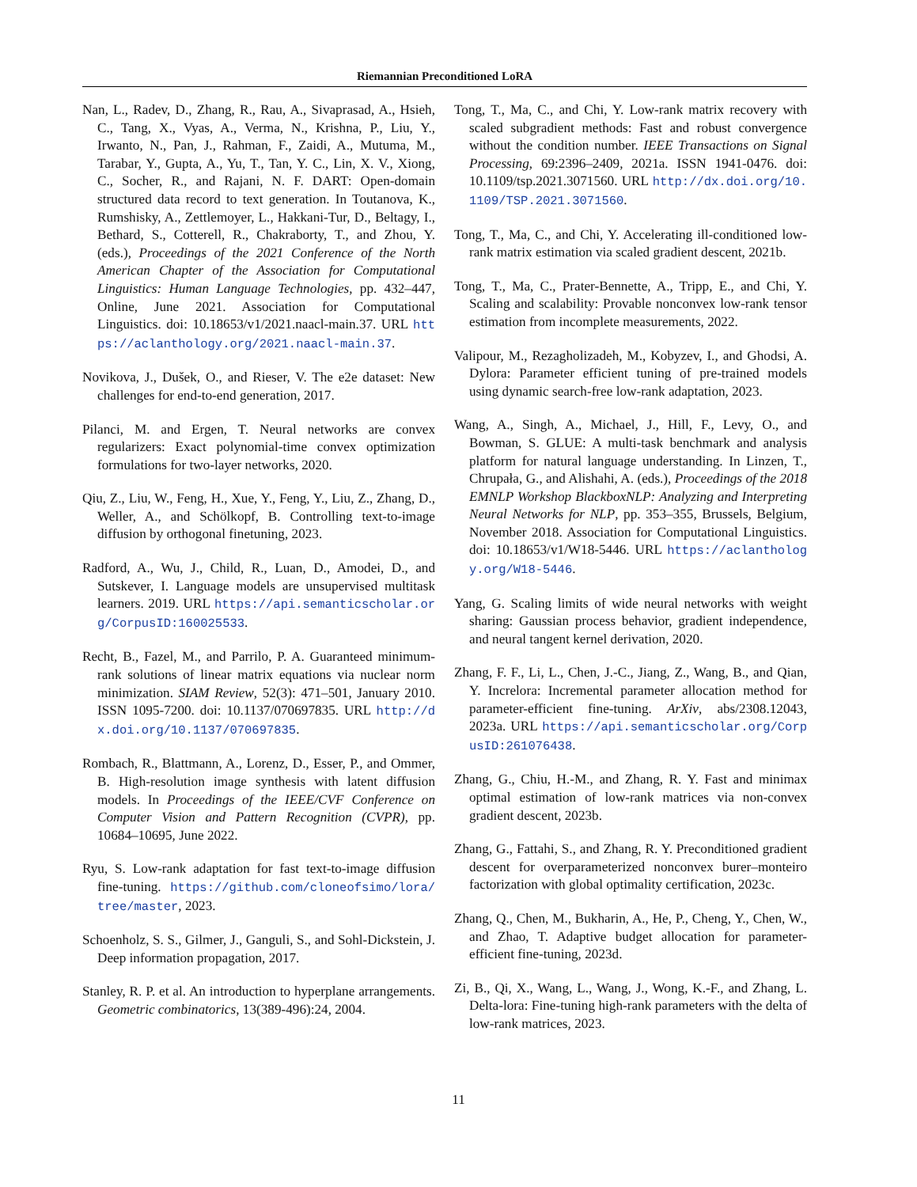Riemannian Preconditioned LoRA
Nan, L., Radev, D., Zhang, R., Rau, A., Sivaprasad, A., Hsieh, C., Tang, X., Vyas, A., Verma, N., Krishna, P., Liu, Y., Irwanto, N., Pan, J., Rahman, F., Zaidi, A., Mutuma, M., Tarabar, Y., Gupta, A., Yu, T., Tan, Y. C., Lin, X. V., Xiong, C., Socher, R., and Rajani, N. F. DART: Open-domain structured data record to text generation. In Toutanova, K., Rumshisky, A., Zettlemoyer, L., Hakkani-Tur, D., Beltagy, I., Bethard, S., Cotterell, R., Chakraborty, T., and Zhou, Y. (eds.), Proceedings of the 2021 Conference of the North American Chapter of the Association for Computational Linguistics: Human Language Technologies, pp. 432–447, Online, June 2021. Association for Computational Linguistics. doi: 10.18653/v1/2021.naacl-main.37. URL https://aclanthology.org/2021.naacl-main.37.
Novikova, J., Dušek, O., and Rieser, V. The e2e dataset: New challenges for end-to-end generation, 2017.
Pilanci, M. and Ergen, T. Neural networks are convex regularizers: Exact polynomial-time convex optimization formulations for two-layer networks, 2020.
Qiu, Z., Liu, W., Feng, H., Xue, Y., Feng, Y., Liu, Z., Zhang, D., Weller, A., and Schölkopf, B. Controlling text-to-image diffusion by orthogonal finetuning, 2023.
Radford, A., Wu, J., Child, R., Luan, D., Amodei, D., and Sutskever, I. Language models are unsupervised multitask learners. 2019. URL https://api.semanticscholar.org/CorpusID:160025533.
Recht, B., Fazel, M., and Parrilo, P. A. Guaranteed minimum-rank solutions of linear matrix equations via nuclear norm minimization. SIAM Review, 52(3): 471–501, January 2010. ISSN 1095-7200. doi: 10.1137/070697835. URL http://dx.doi.org/10.1137/070697835.
Rombach, R., Blattmann, A., Lorenz, D., Esser, P., and Ommer, B. High-resolution image synthesis with latent diffusion models. In Proceedings of the IEEE/CVF Conference on Computer Vision and Pattern Recognition (CVPR), pp. 10684–10695, June 2022.
Ryu, S. Low-rank adaptation for fast text-to-image diffusion fine-tuning. https://github.com/cloneofsimo/lora/tree/master, 2023.
Schoenholz, S. S., Gilmer, J., Ganguli, S., and Sohl-Dickstein, J. Deep information propagation, 2017.
Stanley, R. P. et al. An introduction to hyperplane arrangements. Geometric combinatorics, 13(389-496):24, 2004.
Tong, T., Ma, C., and Chi, Y. Low-rank matrix recovery with scaled subgradient methods: Fast and robust convergence without the condition number. IEEE Transactions on Signal Processing, 69:2396–2409, 2021a. ISSN 1941-0476. doi: 10.1109/tsp.2021.3071560. URL http://dx.doi.org/10.1109/TSP.2021.3071560.
Tong, T., Ma, C., and Chi, Y. Accelerating ill-conditioned low-rank matrix estimation via scaled gradient descent, 2021b.
Tong, T., Ma, C., Prater-Bennette, A., Tripp, E., and Chi, Y. Scaling and scalability: Provable nonconvex low-rank tensor estimation from incomplete measurements, 2022.
Valipour, M., Rezagholizadeh, M., Kobyzev, I., and Ghodsi, A. Dylora: Parameter efficient tuning of pre-trained models using dynamic search-free low-rank adaptation, 2023.
Wang, A., Singh, A., Michael, J., Hill, F., Levy, O., and Bowman, S. GLUE: A multi-task benchmark and analysis platform for natural language understanding. In Linzen, T., Chrupała, G., and Alishahi, A. (eds.), Proceedings of the 2018 EMNLP Workshop BlackboxNLP: Analyzing and Interpreting Neural Networks for NLP, pp. 353–355, Brussels, Belgium, November 2018. Association for Computational Linguistics. doi: 10.18653/v1/W18-5446. URL https://aclanthology.org/W18-5446.
Yang, G. Scaling limits of wide neural networks with weight sharing: Gaussian process behavior, gradient independence, and neural tangent kernel derivation, 2020.
Zhang, F. F., Li, L., Chen, J.-C., Jiang, Z., Wang, B., and Qian, Y. Increlora: Incremental parameter allocation method for parameter-efficient fine-tuning. ArXiv, abs/2308.12043, 2023a. URL https://api.semanticscholar.org/CorpusID:261076438.
Zhang, G., Chiu, H.-M., and Zhang, R. Y. Fast and minimax optimal estimation of low-rank matrices via non-convex gradient descent, 2023b.
Zhang, G., Fattahi, S., and Zhang, R. Y. Preconditioned gradient descent for overparameterized nonconvex burer–monteiro factorization with global optimality certification, 2023c.
Zhang, Q., Chen, M., Bukharin, A., He, P., Cheng, Y., Chen, W., and Zhao, T. Adaptive budget allocation for parameter-efficient fine-tuning, 2023d.
Zi, B., Qi, X., Wang, L., Wang, J., Wong, K.-F., and Zhang, L. Delta-lora: Fine-tuning high-rank parameters with the delta of low-rank matrices, 2023.
11